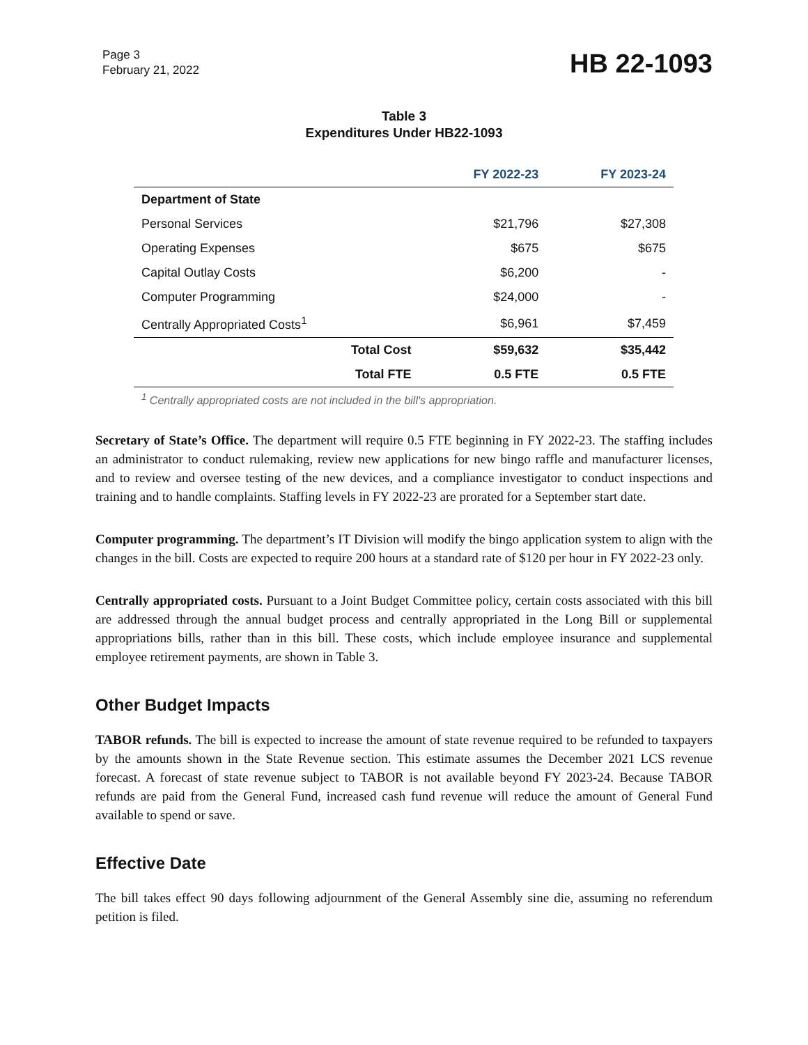Page 3
February 21, 2022
HB 22-1093
Table 3
Expenditures Under HB22-1093
| | | FY 2022-23 | FY 2023-24 |
| --- | --- | --- | --- |
| Department of State | | | |
| Personal Services | | $21,796 | $27,308 |
| Operating Expenses | | $675 | $675 |
| Capital Outlay Costs | | $6,200 | - |
| Computer Programming | | $24,000 | - |
| Centrally Appropriated Costs<sup>1</sup> | | $6,961 | $7,459 |
| | Total Cost | $59,632 | $35,442 |
| | Total FTE | 0.5 FTE | 0.5 FTE |
<sup>1</sup> Centrally appropriated costs are not included in the bill's appropriation.
Secretary of State’s Office. The department will require 0.5 FTE beginning in FY 2022-23. The staffing includes an administrator to conduct rulemaking, review new applications for new bingo raffle and manufacturer licenses, and to review and oversee testing of the new devices, and a compliance investigator to conduct inspections and training and to handle complaints. Staffing levels in FY 2022-23 are prorated for a September start date.
Computer programming. The department’s IT Division will modify the bingo application system to align with the changes in the bill. Costs are expected to require 200 hours at a standard rate of $120 per hour in FY 2022-23 only.
Centrally appropriated costs. Pursuant to a Joint Budget Committee policy, certain costs associated with this bill are addressed through the annual budget process and centrally appropriated in the Long Bill or supplemental appropriations bills, rather than in this bill. These costs, which include employee insurance and supplemental employee retirement payments, are shown in Table 3.
Other Budget Impacts
TABOR refunds. The bill is expected to increase the amount of state revenue required to be refunded to taxpayers by the amounts shown in the State Revenue section. This estimate assumes the December 2021 LCS revenue forecast. A forecast of state revenue subject to TABOR is not available beyond FY 2023-24. Because TABOR refunds are paid from the General Fund, increased cash fund revenue will reduce the amount of General Fund available to spend or save.
Effective Date
The bill takes effect 90 days following adjournment of the General Assembly sine die, assuming no referendum petition is filed.